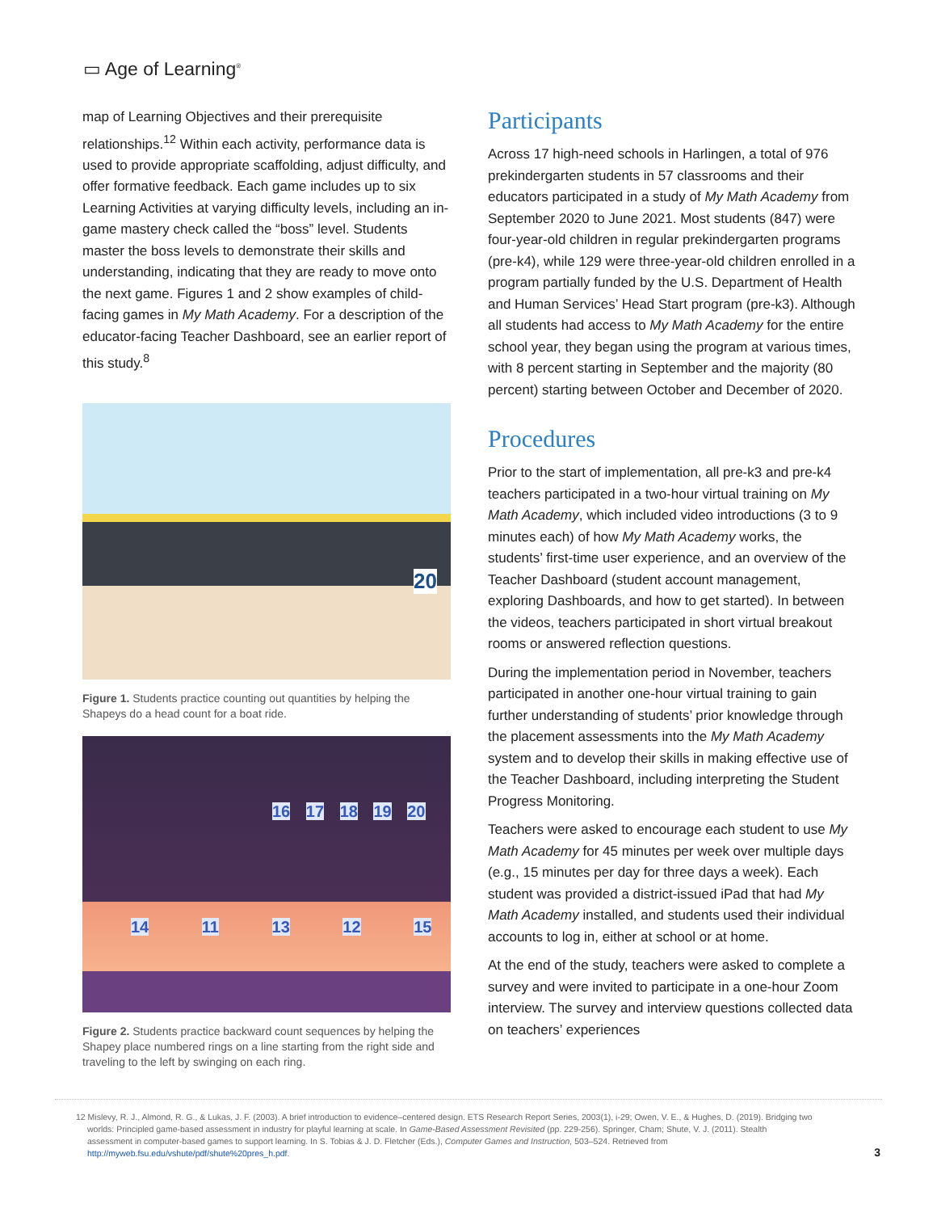▭ Age of Learning<sup>®</sup>
map of Learning Objectives and their prerequisite relationships.<sup>12</sup> Within each activity, performance data is used to provide appropriate scaffolding, adjust difficulty, and offer formative feedback. Each game includes up to six Learning Activities at varying difficulty levels, including an in-game mastery check called the “boss” level. Students master the boss levels to demonstrate their skills and understanding, indicating that they are ready to move onto the next game. Figures 1 and 2 show examples of child-facing games in My Math Academy. For a description of the educator-facing Teacher Dashboard, see an earlier report of this study.<sup>8</sup>
20
Figure 1. Students practice counting out quantities by helping the Shapeys do a head count for a boat ride.
16 17 18 19 20
14 11 13 12 15
Figure 2. Students practice backward count sequences by helping the Shapey place numbered rings on a line starting from the right side and traveling to the left by swinging on each ring.
Participants
Across 17 high-need schools in Harlingen, a total of 976 prekindergarten students in 57 classrooms and their educators participated in a study of My Math Academy from September 2020 to June 2021. Most students (847) were four-year-old children in regular prekindergarten programs (pre-k4), while 129 were three-year-old children enrolled in a program partially funded by the U.S. Department of Health and Human Services’ Head Start program (pre-k3). Although all students had access to My Math Academy for the entire school year, they began using the program at various times, with 8 percent starting in September and the majority (80 percent) starting between October and December of 2020.
Procedures
Prior to the start of implementation, all pre-k3 and pre-k4 teachers participated in a two-hour virtual training on My Math Academy, which included video introductions (3 to 9 minutes each) of how My Math Academy works, the students’ first-time user experience, and an overview of the Teacher Dashboard (student account management, exploring Dashboards, and how to get started). In between the videos, teachers participated in short virtual breakout rooms or answered reflection questions.
During the implementation period in November, teachers participated in another one-hour virtual training to gain further understanding of students’ prior knowledge through the placement assessments into the My Math Academy system and to develop their skills in making effective use of the Teacher Dashboard, including interpreting the Student Progress Monitoring.
Teachers were asked to encourage each student to use My Math Academy for 45 minutes per week over multiple days (e.g., 15 minutes per day for three days a week). Each student was provided a district-issued iPad that had My Math Academy installed, and students used their individual accounts to log in, either at school or at home.
At the end of the study, teachers were asked to complete a survey and were invited to participate in a one-hour Zoom interview. The survey and interview questions collected data on teachers’ experiences
12 Mislevy, R. J., Almond, R. G., & Lukas, J. F. (2003). A brief introduction to evidence–centered design. ETS Research Report Series, 2003(1), i-29; Owen, V. E., & Hughes, D. (2019). Bridging two worlds: Principled game-based assessment in industry for playful learning at scale. In Game-Based Assessment Revisited (pp. 229-256). Springer, Cham; Shute, V. J. (2011). Stealth assessment in computer-based games to support learning. In S. Tobias & J. D. Fletcher (Eds.), Computer Games and Instruction, 503–524. Retrieved from http://myweb.fsu.edu/vshute/pdf/shute%20pres_h.pdf.
3